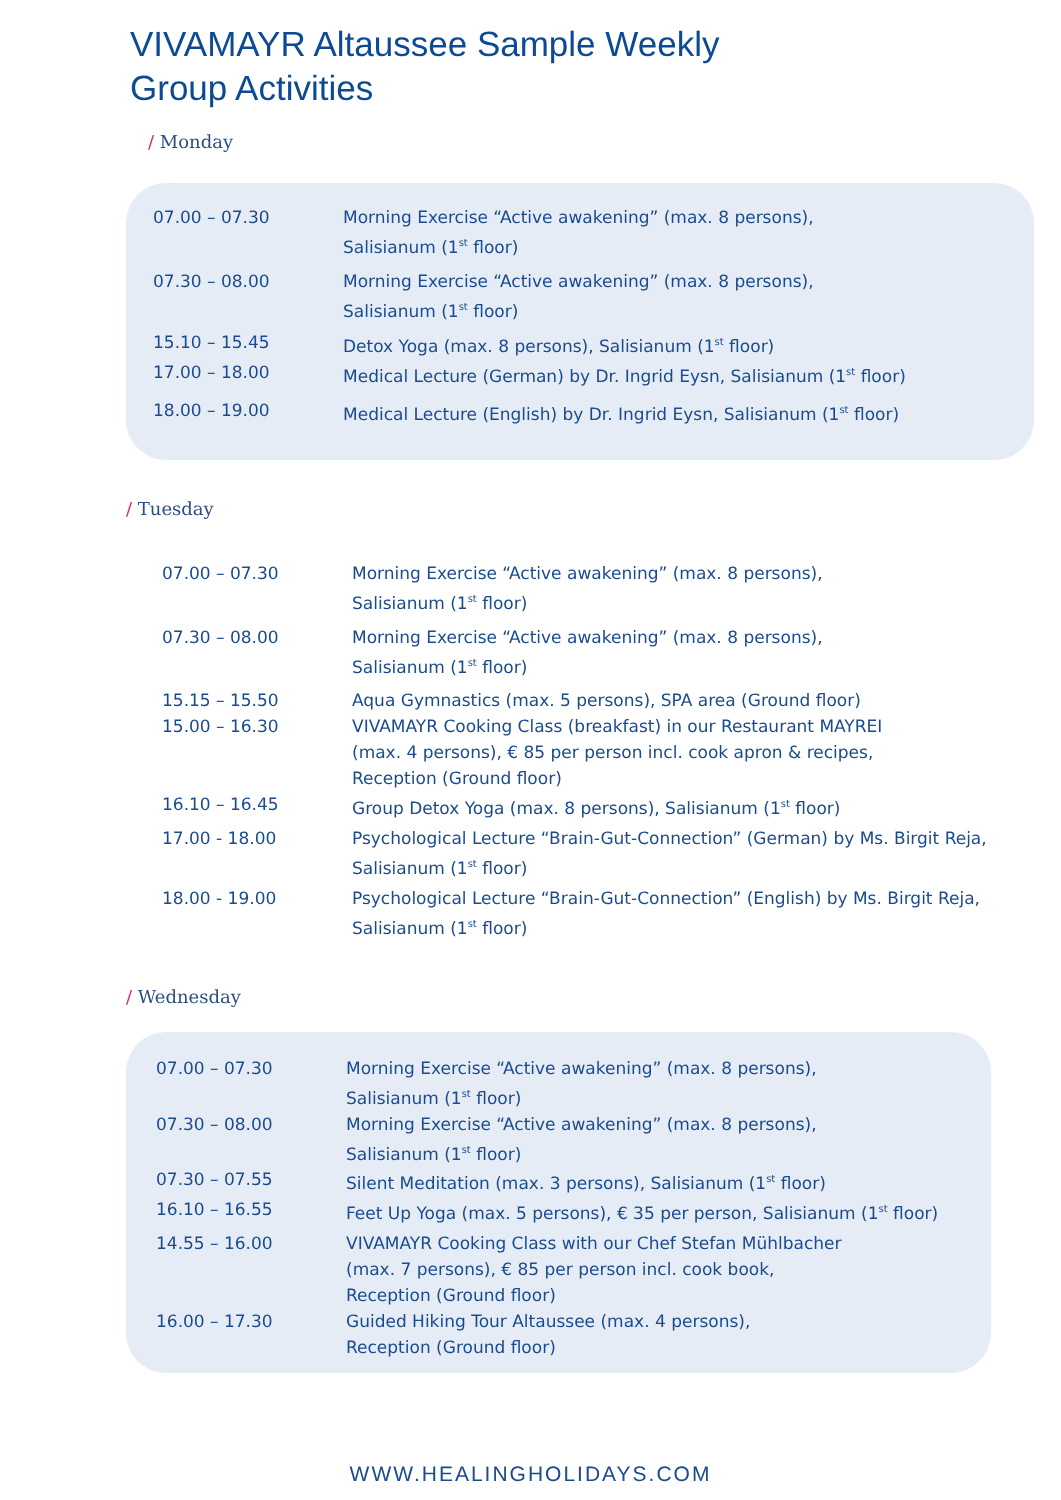VIVAMAYR Altaussee Sample Weekly
Group Activities
/ Monday
| 07.00 – 07.30 | Morning Exercise “Active awakening” (max. 8 persons), Salisianum (1<sup>st</sup> floor) |
| 07.30 – 08.00 | Morning Exercise “Active awakening” (max. 8 persons), Salisianum (1<sup>st</sup> floor) |
| 15.10 – 15.45 | Detox Yoga (max. 8 persons), Salisianum (1<sup>st</sup> floor) |
| 17.00 – 18.00 | Medical Lecture (German) by Dr. Ingrid Eysn, Salisianum (1<sup>st</sup> floor) |
| 18.00 – 19.00 | Medical Lecture (English) by Dr. Ingrid Eysn, Salisianum (1<sup>st</sup> floor) |
/ Tuesday
| 07.00 – 07.30 | Morning Exercise “Active awakening” (max. 8 persons), Salisianum (1<sup>st</sup> floor) |
| 07.30 – 08.00 | Morning Exercise “Active awakening” (max. 8 persons), Salisianum (1<sup>st</sup> floor) |
| 15.15 – 15.50 | Aqua Gymnastics (max. 5 persons), SPA area (Ground floor) |
| 15.00 – 16.30 | VIVAMAYR Cooking Class (breakfast) in our Restaurant MAYREI (max. 4 persons), € 85 per person incl. cook apron & recipes, Reception (Ground floor) |
| 16.10 – 16.45 | Group Detox Yoga (max. 8 persons), Salisianum (1<sup>st</sup> floor) |
| 17.00 - 18.00 | Psychological Lecture “Brain-Gut-Connection” (German) by Ms. Birgit Reja, Salisianum (1<sup>st</sup> floor) |
| 18.00 - 19.00 | Psychological Lecture “Brain-Gut-Connection” (English) by Ms. Birgit Reja, Salisianum (1<sup>st</sup> floor) |
/ Wednesday
| 07.00 – 07.30 | Morning Exercise “Active awakening” (max. 8 persons), Salisianum (1<sup>st</sup> floor) |
| 07.30 – 08.00 | Morning Exercise “Active awakening” (max. 8 persons), Salisianum (1<sup>st</sup> floor) |
| 07.30 – 07.55 | Silent Meditation (max. 3 persons), Salisianum (1<sup>st</sup> floor) |
| 16.10 – 16.55 | Feet Up Yoga (max. 5 persons), € 35 per person, Salisianum (1<sup>st</sup> floor) |
| 14.55 – 16.00 | VIVAMAYR Cooking Class with our Chef Stefan Mühlbacher (max. 7 persons), € 85 per person incl. cook book, Reception (Ground floor) |
| 16.00 – 17.30 | Guided Hiking Tour Altaussee (max. 4 persons), Reception (Ground floor) |
WWW.HEALINGHOLIDAYS.COM